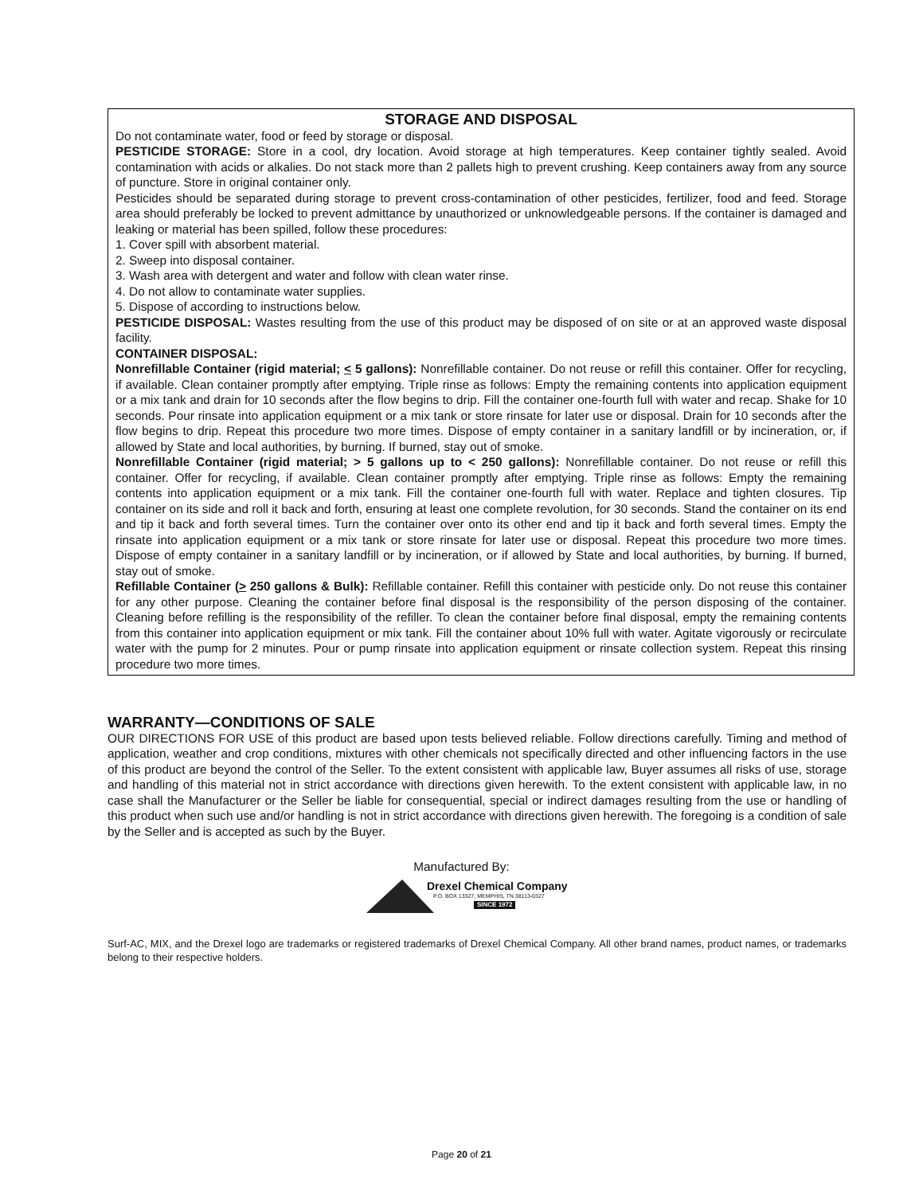STORAGE AND DISPOSAL
Do not contaminate water, food or feed by storage or disposal.
PESTICIDE STORAGE: Store in a cool, dry location. Avoid storage at high temperatures. Keep container tightly sealed. Avoid contamination with acids or alkalies. Do not stack more than 2 pallets high to prevent crushing. Keep containers away from any source of puncture. Store in original container only.
Pesticides should be separated during storage to prevent cross-contamination of other pesticides, fertilizer, food and feed. Storage area should preferably be locked to prevent admittance by unauthorized or unknowledgeable persons. If the container is damaged and leaking or material has been spilled, follow these procedures:
1. Cover spill with absorbent material.
2. Sweep into disposal container.
3. Wash area with detergent and water and follow with clean water rinse.
4. Do not allow to contaminate water supplies.
5. Dispose of according to instructions below.
PESTICIDE DISPOSAL: Wastes resulting from the use of this product may be disposed of on site or at an approved waste disposal facility.
CONTAINER DISPOSAL:
Nonrefillable Container (rigid material; < 5 gallons): Nonrefillable container. Do not reuse or refill this container. Offer for recycling, if available. Clean container promptly after emptying. Triple rinse as follows: Empty the remaining contents into application equipment or a mix tank and drain for 10 seconds after the flow begins to drip. Fill the container one-fourth full with water and recap. Shake for 10 seconds. Pour rinsate into application equipment or a mix tank or store rinsate for later use or disposal. Drain for 10 seconds after the flow begins to drip. Repeat this procedure two more times. Dispose of empty container in a sanitary landfill or by incineration, or, if allowed by State and local authorities, by burning. If burned, stay out of smoke.
Nonrefillable Container (rigid material; > 5 gallons up to < 250 gallons): Nonrefillable container. Do not reuse or refill this container. Offer for recycling, if available. Clean container promptly after emptying. Triple rinse as follows: Empty the remaining contents into application equipment or a mix tank. Fill the container one-fourth full with water. Replace and tighten closures. Tip container on its side and roll it back and forth, ensuring at least one complete revolution, for 30 seconds. Stand the container on its end and tip it back and forth several times. Turn the container over onto its other end and tip it back and forth several times. Empty the rinsate into application equipment or a mix tank or store rinsate for later use or disposal. Repeat this procedure two more times. Dispose of empty container in a sanitary landfill or by incineration, or if allowed by State and local authorities, by burning. If burned, stay out of smoke.
Refillable Container (> 250 gallons & Bulk): Refillable container. Refill this container with pesticide only. Do not reuse this container for any other purpose. Cleaning the container before final disposal is the responsibility of the person disposing of the container. Cleaning before refilling is the responsibility of the refiller. To clean the container before final disposal, empty the remaining contents from this container into application equipment or mix tank. Fill the container about 10% full with water. Agitate vigorously or recirculate water with the pump for 2 minutes. Pour or pump rinsate into application equipment or rinsate collection system. Repeat this rinsing procedure two more times.
WARRANTY—CONDITIONS OF SALE
OUR DIRECTIONS FOR USE of this product are based upon tests believed reliable. Follow directions carefully. Timing and method of application, weather and crop conditions, mixtures with other chemicals not specifically directed and other influencing factors in the use of this product are beyond the control of the Seller. To the extent consistent with applicable law, Buyer assumes all risks of use, storage and handling of this material not in strict accordance with directions given herewith. To the extent consistent with applicable law, in no case shall the Manufacturer or the Seller be liable for consequential, special or indirect damages resulting from the use or handling of this product when such use and/or handling is not in strict accordance with directions given herewith. The foregoing is a condition of sale by the Seller and is accepted as such by the Buyer.
Manufactured By:
Drexel Chemical Company
P.O. BOX 13327, MEMPHIS, TN 38113-0327
SINCE 1972
Surf-AC, MIX, and the Drexel logo are trademarks or registered trademarks of Drexel Chemical Company. All other brand names, product names, or trademarks belong to their respective holders.
Page 20 of 21